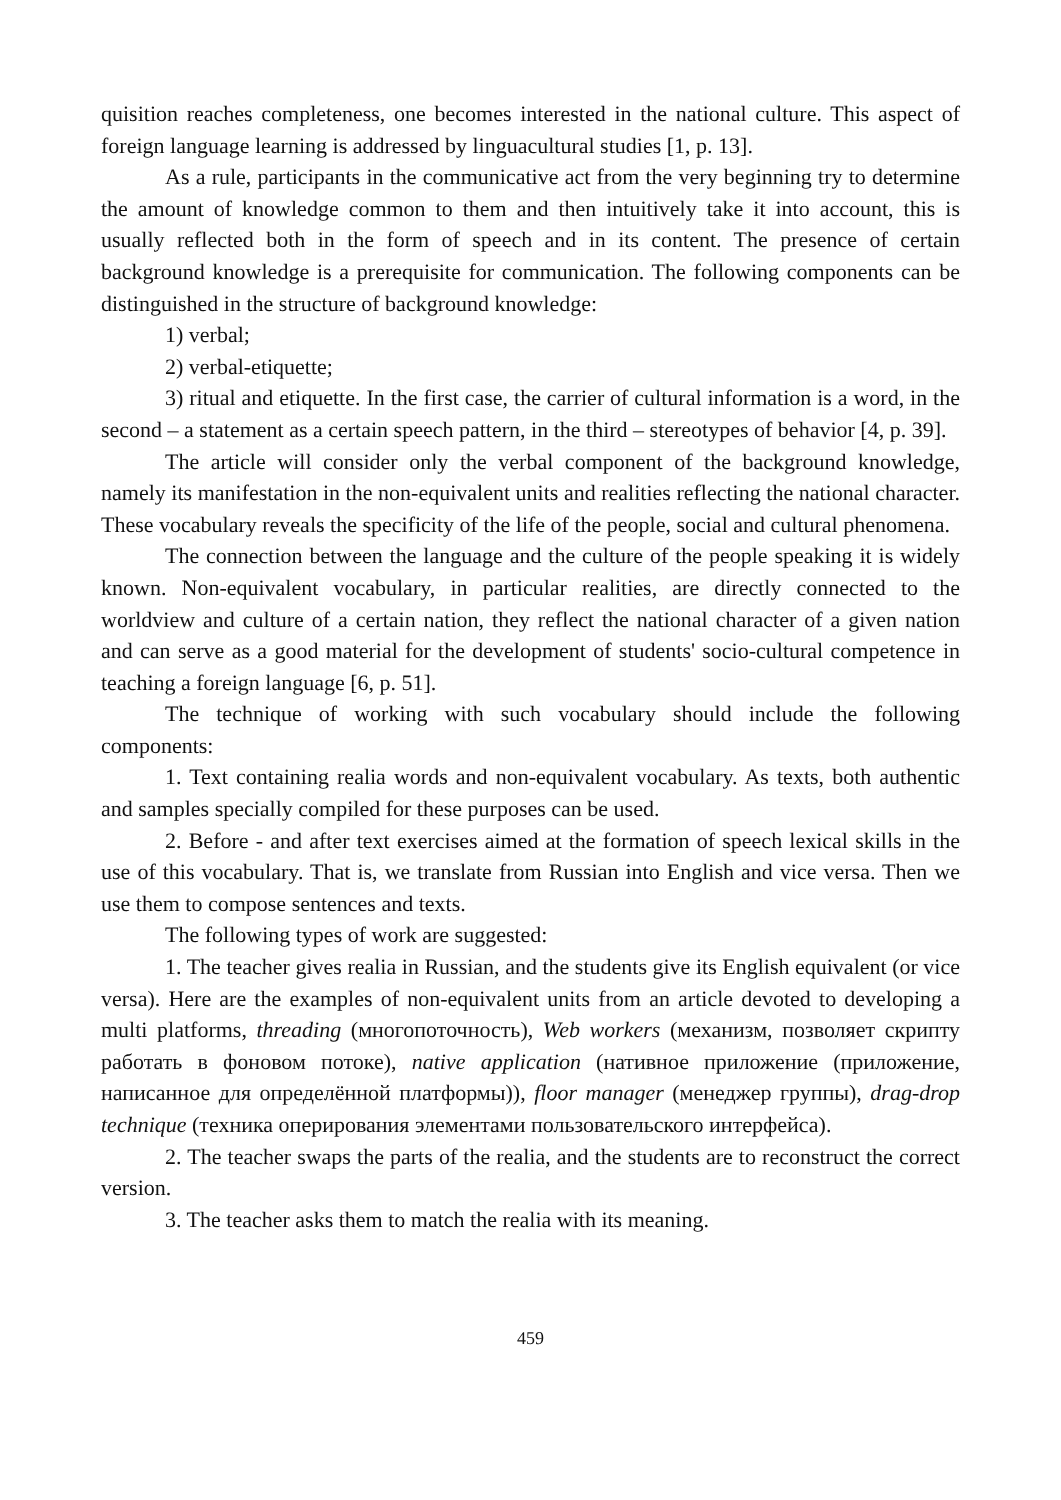quisition reaches completeness, one becomes interested in the national culture. This aspect of foreign language learning is addressed by linguacultural studies [1, p. 13].
As a rule, participants in the communicative act from the very beginning try to determine the amount of knowledge common to them and then intuitively take it into account, this is usually reflected both in the form of speech and in its content. The presence of certain background knowledge is a prerequisite for communication. The following components can be distinguished in the structure of background knowledge:
1) verbal;
2) verbal-etiquette;
3) ritual and etiquette. In the first case, the carrier of cultural information is a word, in the second – a statement as a certain speech pattern, in the third – stereotypes of behavior [4, p. 39].
The article will consider only the verbal component of the background knowledge, namely its manifestation in the non-equivalent units and realities reflecting the national character. These vocabulary reveals the specificity of the life of the people, social and cultural phenomena.
The connection between the language and the culture of the people speaking it is widely known. Non-equivalent vocabulary, in particular realities, are directly connected to the worldview and culture of a certain nation, they reflect the national character of a given nation and can serve as a good material for the development of students' socio-cultural competence in teaching a foreign language [6, p. 51].
The technique of working with such vocabulary should include the following components:
1. Text containing realia words and non-equivalent vocabulary. As texts, both authentic and samples specially compiled for these purposes can be used.
2. Before - and after text exercises aimed at the formation of speech lexical skills in the use of this vocabulary. That is, we translate from Russian into English and vice versa. Then we use them to compose sentences and texts.
The following types of work are suggested:
1. The teacher gives realia in Russian, and the students give its English equivalent (or vice versa). Here are the examples of non-equivalent units from an article devoted to developing a multi platforms, threading (многопоточность), Web workers (механизм, позволяет скрипту работать в фоновом потоке), native application (нативное приложение (приложение, написанное для определённой платформы)), floor manager (менеджер группы), drag-drop technique (техника оперирования элементами пользовательского интерфейса).
2. The teacher swaps the parts of the realia, and the students are to reconstruct the correct version.
3. The teacher asks them to match the realia with its meaning.
459